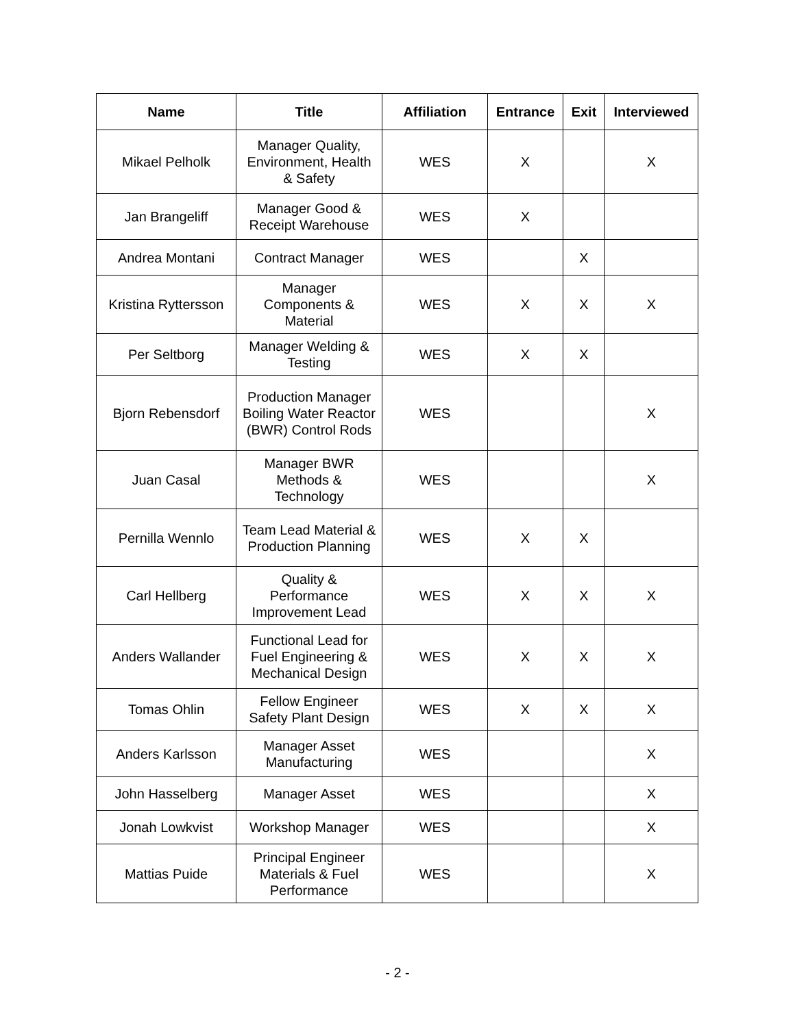| Name | Title | Affiliation | Entrance | Exit | Interviewed |
| --- | --- | --- | --- | --- | --- |
| Mikael Pelholk | Manager Quality, Environment, Health & Safety | WES | X | | X |
| Jan Brangeliff | Manager Good & Receipt Warehouse | WES | X | | |
| Andrea Montani | Contract Manager | WES | | X | |
| Kristina Ryttersson | Manager Components & Material | WES | X | X | X |
| Per Seltborg | Manager Welding & Testing | WES | X | X | |
| Bjorn Rebensdorf | Production Manager Boiling Water Reactor (BWR) Control Rods | WES | | | X |
| Juan Casal | Manager BWR Methods & Technology | WES | | | X |
| Pernilla Wennlo | Team Lead Material & Production Planning | WES | X | X | |
| Carl Hellberg | Quality & Performance Improvement Lead | WES | X | X | X |
| Anders Wallander | Functional Lead for Fuel Engineering & Mechanical Design | WES | X | X | X |
| Tomas Ohlin | Fellow Engineer Safety Plant Design | WES | X | X | X |
| Anders Karlsson | Manager Asset Manufacturing | WES | | | X |
| John Hasselberg | Manager Asset | WES | | | X |
| Jonah Lowkvist | Workshop Manager | WES | | | X |
| Mattias Puide | Principal Engineer Materials & Fuel Performance | WES | | | X |
- 2 -